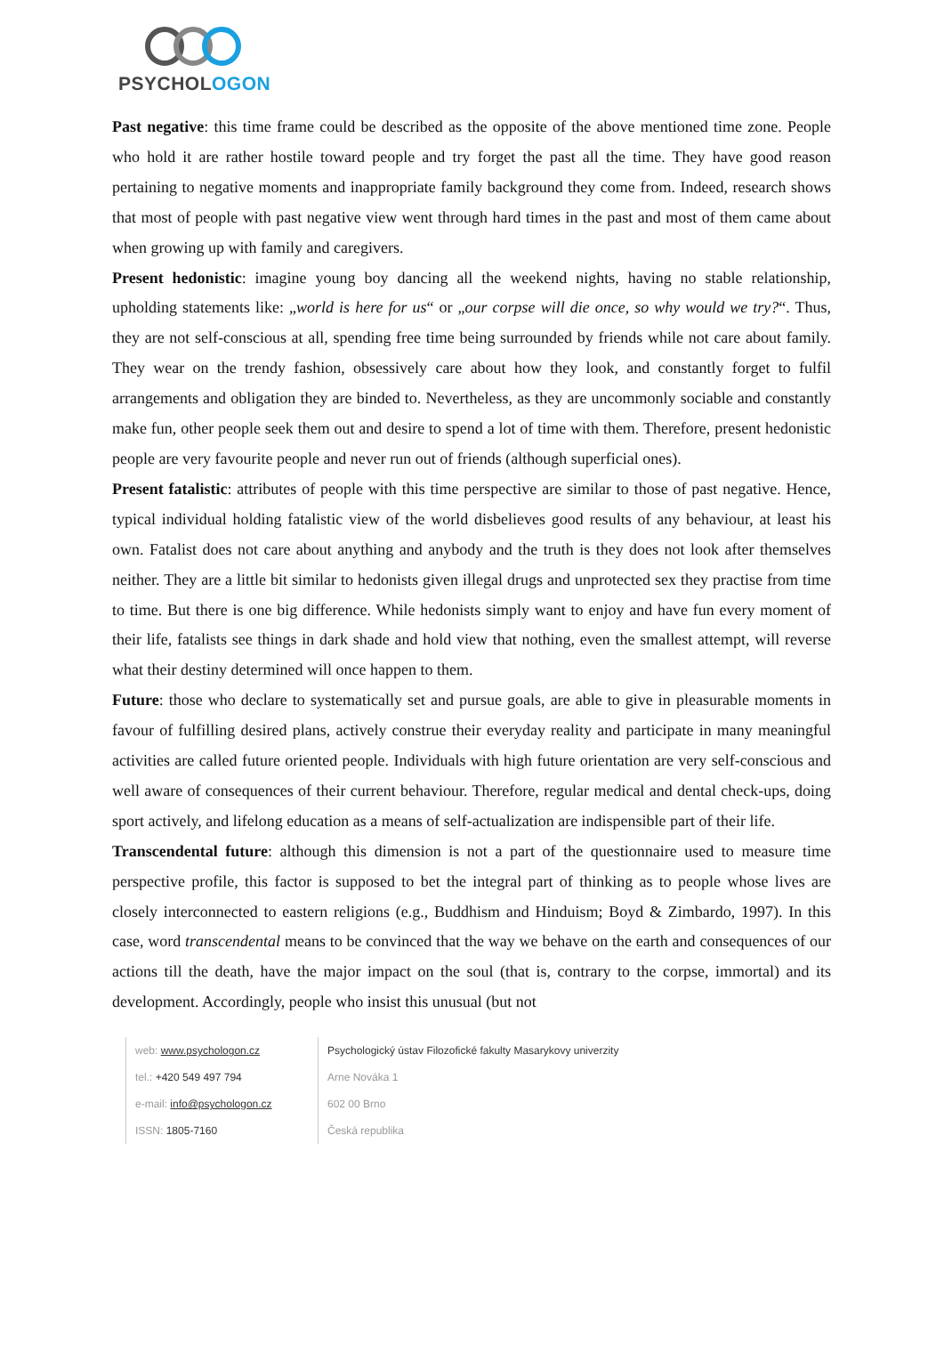PSYCHOLOGON
Past negative: this time frame could be described as the opposite of the above mentioned time zone. People who hold it are rather hostile toward people and try forget the past all the time. They have good reason pertaining to negative moments and inappropriate family background they come from. Indeed, research shows that most of people with past negative view went through hard times in the past and most of them came about when growing up with family and caregivers.
Present hedonistic: imagine young boy dancing all the weekend nights, having no stable relationship, upholding statements like: „world is here for us“ or „our corpse will die once, so why would we try?“. Thus, they are not self-conscious at all, spending free time being surrounded by friends while not care about family. They wear on the trendy fashion, obsessively care about how they look, and constantly forget to fulfil arrangements and obligation they are binded to. Nevertheless, as they are uncommonly sociable and constantly make fun, other people seek them out and desire to spend a lot of time with them. Therefore, present hedonistic people are very favourite people and never run out of friends (although superficial ones).
Present fatalistic: attributes of people with this time perspective are similar to those of past negative. Hence, typical individual holding fatalistic view of the world disbelieves good results of any behaviour, at least his own. Fatalist does not care about anything and anybody and the truth is they does not look after themselves neither. They are a little bit similar to hedonists given illegal drugs and unprotected sex they practise from time to time. But there is one big difference. While hedonists simply want to enjoy and have fun every moment of their life, fatalists see things in dark shade and hold view that nothing, even the smallest attempt, will reverse what their destiny determined will once happen to them.
Future: those who declare to systematically set and pursue goals, are able to give in pleasurable moments in favour of fulfilling desired plans, actively construe their everyday reality and participate in many meaningful activities are called future oriented people. Individuals with high future orientation are very self-conscious and well aware of consequences of their current behaviour. Therefore, regular medical and dental check-ups, doing sport actively, and lifelong education as a means of self-actualization are indispensible part of their life.
Transcendental future: although this dimension is not a part of the questionnaire used to measure time perspective profile, this factor is supposed to bet the integral part of thinking as to people whose lives are closely interconnected to eastern religions (e.g., Buddhism and Hinduism; Boyd & Zimbardo, 1997). In this case, word transcendental means to be convinced that the way we behave on the earth and consequences of our actions till the death, have the major impact on the soul (that is, contrary to the corpse, immortal) and its development. Accordingly, people who insist this unusual (but not
web: www.psychologon.cz
tel.: +420 549 497 794
e-mail: info@psychologon.cz
ISSN: 1805-7160
Psychologický ústav Filozofické fakulty Masarykovy univerzity
Arne Nováka 1
602 00 Brno
Česká republika